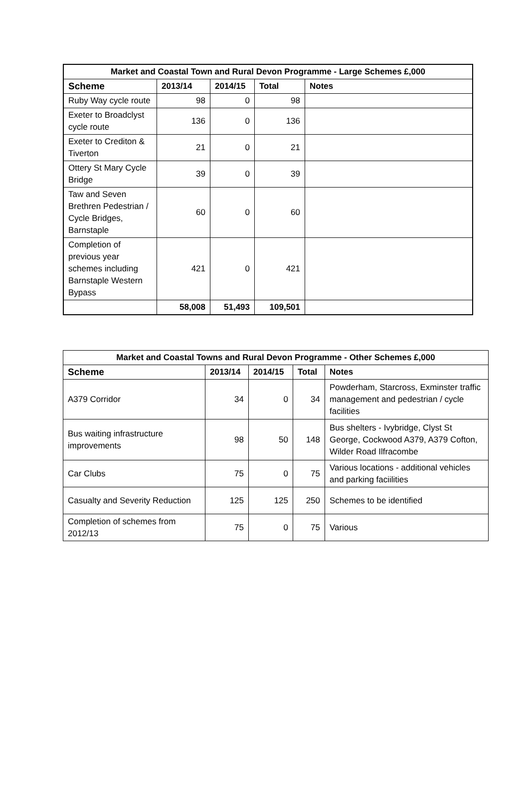| Market and Coastal Town and Rural Devon Programme - Large Schemes £,000 | | | | |
| --- | --- | --- | --- | --- |
| Scheme | 2013/14 | 2014/15 | Total | Notes |
| Ruby Way cycle route | 98 | 0 | 98 | |
| Exeter to Broadclyst cycle route | 136 | 0 | 136 | |
| Exeter to Crediton & Tiverton | 21 | 0 | 21 | |
| Ottery St Mary Cycle Bridge | 39 | 0 | 39 | |
| Taw and Seven Brethren Pedestrian / Cycle Bridges, Barnstaple | 60 | 0 | 60 | |
| Completion of previous year schemes including Barnstaple Western Bypass | 421 | 0 | 421 | |
| | 58,008 | 51,493 | 109,501 | |
| Market and Coastal Towns and Rural Devon Programme - Other Schemes £,000 | | | | |
| --- | --- | --- | --- | --- |
| Scheme | 2013/14 | 2014/15 | Total | Notes |
| A379 Corridor | 34 | 0 | 34 | Powderham, Starcross, Exminster traffic management and pedestrian / cycle facilities |
| Bus waiting infrastructure improvements | 98 | 50 | 148 | Bus shelters - Ivybridge, Clyst St George, Cockwood A379, A379 Cofton, Wilder Road Ilfracombe |
| Car Clubs | 75 | 0 | 75 | Various locations - additional vehicles and parking faciilities |
| Casualty and Severity Reduction | 125 | 125 | 250 | Schemes to be identified |
| Completion of schemes from 2012/13 | 75 | 0 | 75 | Various |